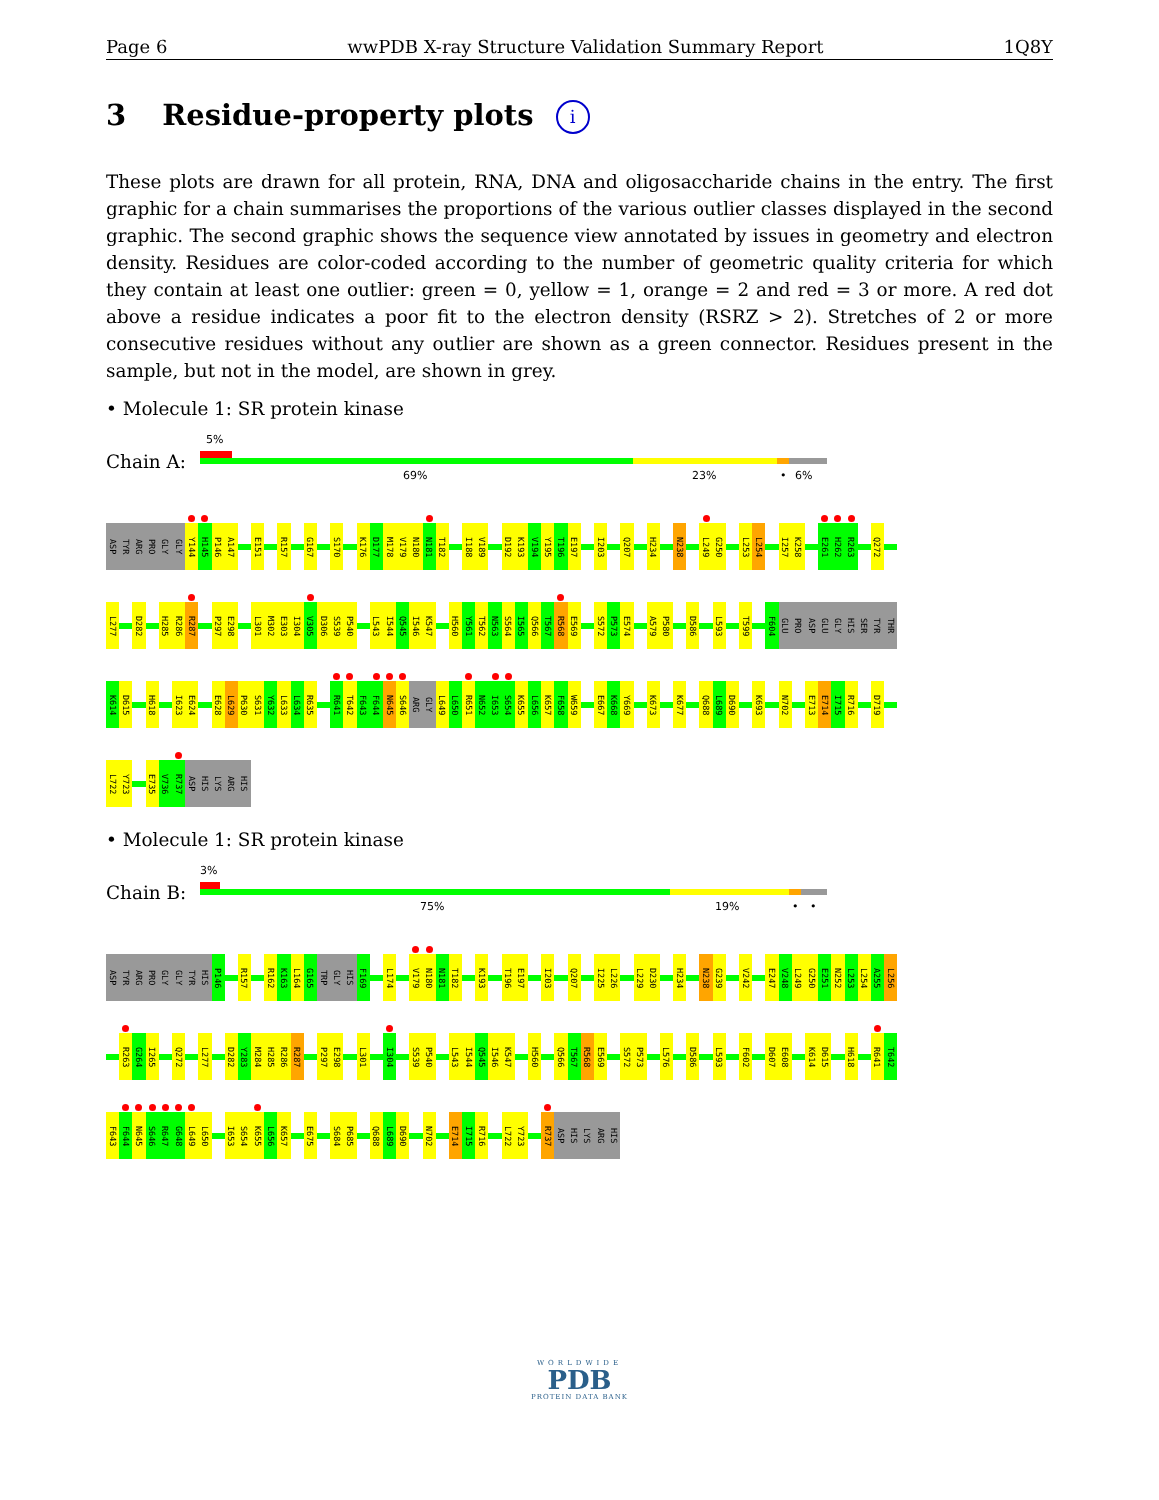Page 6 wwPDB X-ray Structure Validation Summary Report 1Q8Y
3 Residue-property plots i
These plots are drawn for all protein, RNA, DNA and oligosaccharide chains in the entry. The first graphic for a chain summarises the proportions of the various outlier classes displayed in the second graphic. The second graphic shows the sequence view annotated by issues in geometry and electron density. Residues are color-coded according to the number of geometric quality criteria for which they contain at least one outlier: green = 0, yellow = 1, orange = 2 and red = 3 or more. A red dot above a residue indicates a poor fit to the electron density (RSRZ > 2). Stretches of 2 or more consecutive residues without any outlier are shown as a green connector. Residues present in the sample, but not in the model, are shown in grey.
• Molecule 1: SR protein kinase
Chain A:
5%
69% 23% • 6%
ASP
TYR
ARG
PRO
GLY
GLY
Y144
H145
P146
A147
E151
R157
G167
S170
K176
D177
M178
V179
N180
N181
T182
I188
V189
D192
K193
V194
Y195
T196
E197
I203
Q207
H234
N238
L249
G250
L253
L254
I257
K258
E261
H262
R263
Q272
L277
D282
H285
R286
R287
P297
E298
L301
M302
E303
I304
V305
D306
S539
P540
L543
I544
Q545
I546
K547
H560
Y561
T562
N563
S564
I565
Q566
T567
R568
E569
S572
P573
E574
A579
P580
D586
L593
T599
F604
GLU
PRO
ASP
GLU
GLY
HIS
SER
TYR
THR
K614
D615
H618
I623
E624
E628
L629
P630
S631
Y632
L633
L634
R635
R641
T642
F643
F644
N645
S646
ARG
GLY
L649
L650
R651
N652
I653
S654
K655
L656
K657
F658
W659
E667
K668
Y669
K673
K677
Q688
L689
D690
K693
N702
E713
E714
I715
R716
D719
L722
Y723
E735
V736
R737
ASP
HIS
LYS
ARG
HIS
• Molecule 1: SR protein kinase
Chain B:
3%
75% 19% • •
ASP
TYR
ARG
PRO
GLY
GLY
TYR
HIS
P146
R157
R162
K163
L164
G165
TRP
GLY
HIS
F169
L174
V179
N180
N181
T182
K193
T196
E197
I203
Q207
I225
L226
L229
D230
H234
N238
G239
V242
E247
V248
L249
G250
E251
N252
L253
L254
A255
L256
R263
G264
I265
Q272
L277
D282
Y283
M284
H285
R286
R287
P297
E298
L301
I304
S539
P540
L543
I544
Q545
I546
K547
H560
Q566
T567
R568
E569
S572
P573
L576
D586
L593
F602
D607
E608
K614
D615
H618
R641
T642
F643
F644
N645
S646
R647
G648
L649
L650
I653
S654
K655
L656
K657
E675
S684
P685
Q688
L689
D690
N702
E714
I715
R716
L722
Y723
R737
ASP
HIS
LYS
ARG
HIS
WORLDWIDE
PDB
PROTEIN DATA BANK